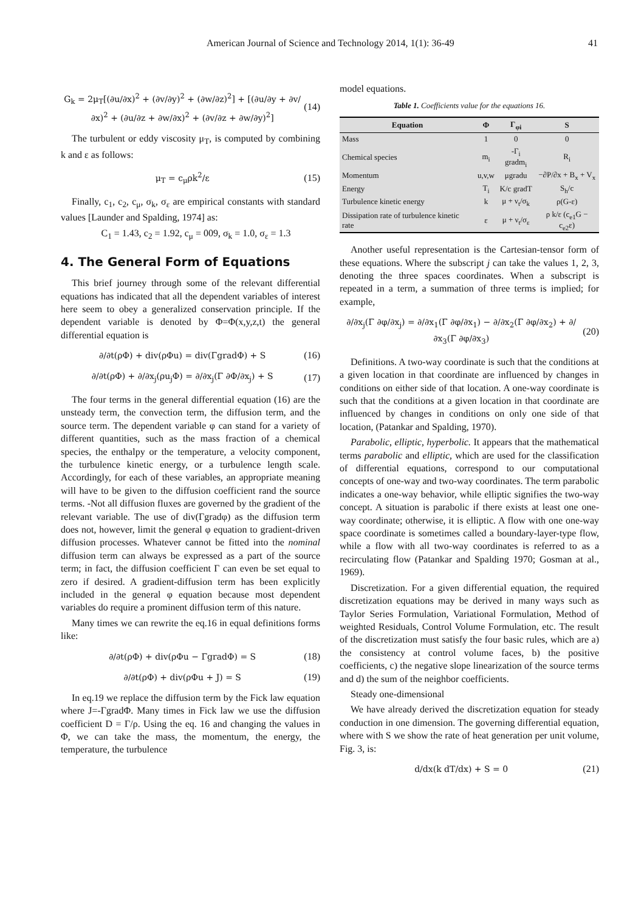American Journal of Science and Technology 2014, 1(1): 36-49 41
G<sub>k</sub> = 2μ<sub>T</sub>[(∂u/∂x)<sup>2</sup> + (∂v/∂y)<sup>2</sup> + (∂w/∂z)<sup>2</sup>] + [(∂u/∂y + ∂v/∂x)<sup>2</sup> + (∂u/∂z + ∂w/∂x)<sup>2</sup> + (∂v/∂z + ∂w/∂y)<sup>2</sup>] (14)
The turbulent or eddy viscosity μ<sub>T</sub>, is computed by combining k and ε as follows:
μ<sub>T</sub> = c<sub>μ</sub>ρk<sup>2</sup>/ε (15)
Finally, c<sub>1</sub>, c<sub>2</sub>, c<sub>μ</sub>, σ<sub>k</sub>, σ<sub>ε</sub> are empirical constants with standard values [Launder and Spalding, 1974] as:
C<sub>1</sub> = 1.43, c<sub>2</sub> = 1.92, c<sub>μ</sub> = 009, σ<sub>k</sub> = 1.0, σ<sub>ε</sub> = 1.3
4. The General Form of Equations
This brief journey through some of the relevant differential equations has indicated that all the dependent variables of interest here seem to obey a generalized conservation principle. If the dependent variable is denoted by Φ=Φ(x,y,z,t) the general differential equation is
∂/∂t(ρΦ) + div(ρΦu) = div(ΓgradΦ) + S (16)
∂/∂t(ρΦ) + ∂/∂x<sub>j</sub>(ρu<sub>j</sub>Φ) = ∂/∂x<sub>j</sub>(Γ ∂Φ/∂x<sub>j</sub>) + S (17)
The four terms in the general differential equation (16) are the unsteady term, the convection term, the diffusion term, and the source term. The dependent variable φ can stand for a variety of different quantities, such as the mass fraction of a chemical species, the enthalpy or the temperature, a velocity component, the turbulence kinetic energy, or a turbulence length scale. Accordingly, for each of these variables, an appropriate meaning will have to be given to the diffusion coefficient rand the source terms. -Not all diffusion fluxes are governed by the gradient of the relevant variable. The use of div(Γgradφ) as the diffusion term does not, however, limit the general φ equation to gradient-driven diffusion processes. Whatever cannot be fitted into the nominal diffusion term can always be expressed as a part of the source term; in fact, the diffusion coefficient Γ can even be set equal to zero if desired. A gradient-diffusion term has been explicitly included in the general φ equation because most dependent variables do require a prominent diffusion term of this nature.
Many times we can rewrite the eq.16 in equal definitions forms like:
∂/∂t(ρΦ) + div(ρΦu − ΓgradΦ) = S (18)
∂/∂t(ρΦ) + div(ρΦu + J) = S (19)
In eq.19 we replace the diffusion term by the Fick law equation where J=-ΓgradΦ. Many times in Fick law we use the diffusion coefficient D = Γ/ρ. Using the eq. 16 and changing the values in Φ, we can take the mass, the momentum, the energy, the temperature, the turbulence
model equations.
Table 1. Coefficients value for the equations 16.
| Equation | Φ | Γ<sub>φi</sub> | S |
| --- | --- | --- | --- |
| Mass | 1 | 0 | 0 |
| Chemical species | m<sub>i</sub> | -Γ<sub>i</sub> gradm<sub>i</sub> | R<sub>i</sub> |
| Momentum | u,v,w | μgradu | −∂P/∂x + B<sub>x</sub> + V<sub>x</sub> |
| Energy | T<sub>i</sub> | K/c gradT | S<sub>h</sub>/c |
| Turbulence kinetic energy | k | μ + ν<sub>t</sub>/σ<sub>k</sub> | ρ(G-ε) |
| Dissipation rate of turbulence kinetic rate | ε | μ + ν<sub>t</sub>/σ<sub>ε</sub> | ρ k/ε (c<sub>e1</sub>G − c<sub>e2</sub>ε) |
Another useful representation is the Cartesian-tensor form of these equations. Where the subscript j can take the values 1, 2, 3, denoting the three spaces coordinates. When a subscript is repeated in a term, a summation of three terms is implied; for example,
∂/∂x<sub>j</sub>(Γ ∂φ/∂x<sub>j</sub>) = ∂/∂x<sub>1</sub>(Γ ∂φ/∂x<sub>1</sub>) − ∂/∂x<sub>2</sub>(Γ ∂φ/∂x<sub>2</sub>) + ∂/∂x<sub>3</sub>(Γ ∂φ/∂x<sub>3</sub>) (20)
Definitions. A two-way coordinate is such that the conditions at a given location in that coordinate are influenced by changes in conditions on either side of that location. A one-way coordinate is such that the conditions at a given location in that coordinate are influenced by changes in conditions on only one side of that location, (Patankar and Spalding, 1970).
Parabolic, elliptic, hyperbolic. It appears that the mathematical terms parabolic and elliptic, which are used for the classification of differential equations, correspond to our computational concepts of one-way and two-way coordinates. The term parabolic indicates a one-way behavior, while elliptic signifies the two-way concept. A situation is parabolic if there exists at least one one-way coordinate; otherwise, it is elliptic. A flow with one one-way space coordinate is sometimes called a boundary-layer-type flow, while a flow with all two-way coordinates is referred to as a recirculating flow (Patankar and Spalding 1970; Gosman at al., 1969).
Discretization. For a given differential equation, the required discretization equations may be derived in many ways such as Taylor Series Formulation, Variational Formulation, Method of weighted Residuals, Control Volume Formulation, etc. The result of the discretization must satisfy the four basic rules, which are a) the consistency at control volume faces, b) the positive coefficients, c) the negative slope linearization of the source terms and d) the sum of the neighbor coefficients.
Steady one-dimensional
We have already derived the discretization equation for steady conduction in one dimension. The governing differential equation, where with S we show the rate of heat generation per unit volume, Fig. 3, is:
d/dx(k dT/dx) + S = 0 (21)